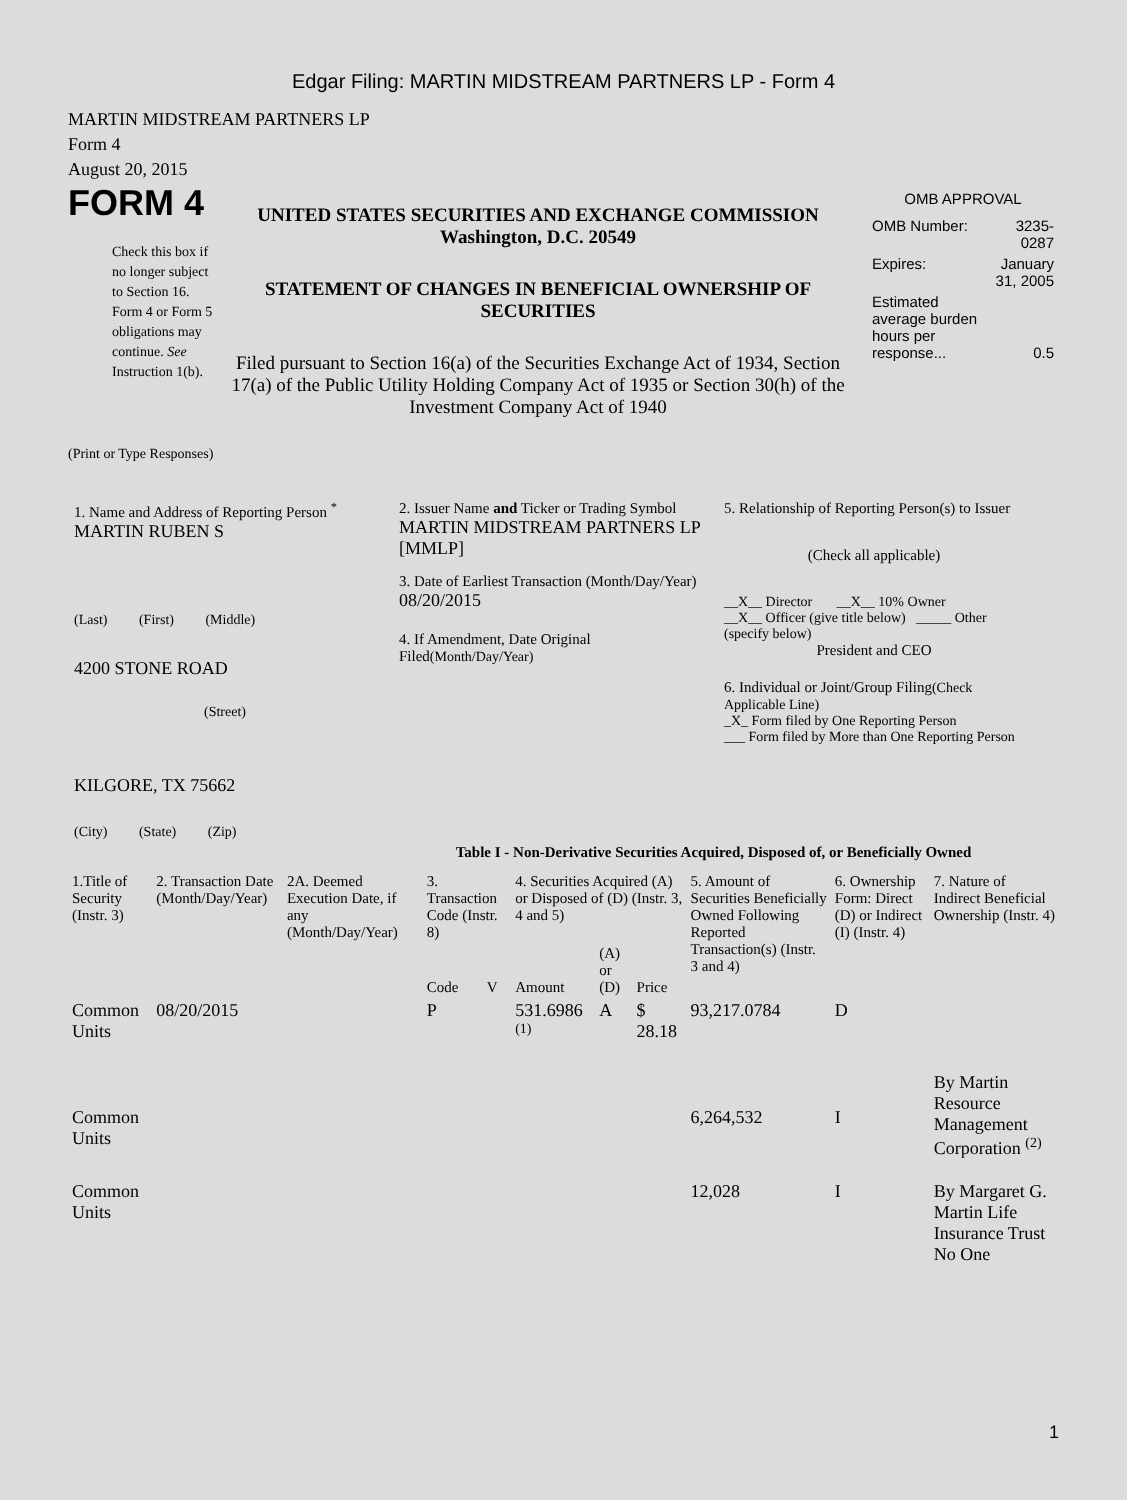Edgar Filing: MARTIN MIDSTREAM PARTNERS LP - Form 4
MARTIN MIDSTREAM PARTNERS LP
Form 4
August 20, 2015
FORM 4
Check this box if no longer subject to Section 16. Form 4 or Form 5 obligations may continue. See Instruction 1(b).
UNITED STATES SECURITIES AND EXCHANGE COMMISSION
Washington, D.C. 20549
STATEMENT OF CHANGES IN BENEFICIAL OWNERSHIP OF SECURITIES
Filed pursuant to Section 16(a) of the Securities Exchange Act of 1934, Section 17(a) of the Public Utility Holding Company Act of 1935 or Section 30(h) of the Investment Company Act of 1940
OMB APPROVAL
| OMB Number: | 3235-0287 |
| Expires: | January 31, 2005 |
| Estimated average burden hours per response... | 0.5 |
(Print or Type Responses)
1. Name and Address of Reporting Person <sup>*</sup>
MARTIN RUBEN S
(Last) (First) (Middle)
4200 STONE ROAD
(Street)
KILGORE, TX 75662
(City) (State) (Zip)
2. Issuer Name and Ticker or Trading Symbol
MARTIN MIDSTREAM PARTNERS LP [MMLP]
3. Date of Earliest Transaction (Month/Day/Year)
08/20/2015
4. If Amendment, Date Original Filed(Month/Day/Year)
5. Relationship of Reporting Person(s) to Issuer
(Check all applicable)
__X__ Director __X__ 10% Owner
__X__ Officer (give title below) _____ Other (specify below)
President and CEO
6. Individual or Joint/Group Filing(Check Applicable Line)
_X_ Form filed by One Reporting Person
___ Form filed by More than One Reporting Person
Table I - Non-Derivative Securities Acquired, Disposed of, or Beneficially Owned
| 1.Title of Security (Instr. 3) | 2. Transaction Date (Month/Day/Year) | 2A. Deemed Execution Date, if any (Month/Day/Year) | 3. Transaction Code (Instr. 8) | | 4. Securities Acquired (A) or Disposed of (D) (Instr. 3, 4 and 5) | | | 5. Amount of Securities Beneficially Owned Following Reported Transaction(s) (Instr. 3 and 4) | 6. Ownership Form: Direct (D) or Indirect (I) (Instr. 4) | 7. Nature of Indirect Beneficial Ownership (Instr. 4) |
| --- | --- | --- | --- | --- | --- | --- | --- | --- | --- | --- |
| | | | Code | V | Amount | (A) or (D) | Price | | | |
| Common Units | 08/20/2015 | | P | | 531.6986 <sup>(1)</sup> | A | $ 28.18 | 93,217.0784 | D | |
| Common Units | | | | | | | | 6,264,532 | I | By Martin Resource Management Corporation <sup>(2)</sup> |
| Common Units | | | | | | | | 12,028 | I | By Margaret G. Martin Life Insurance Trust No One |
1